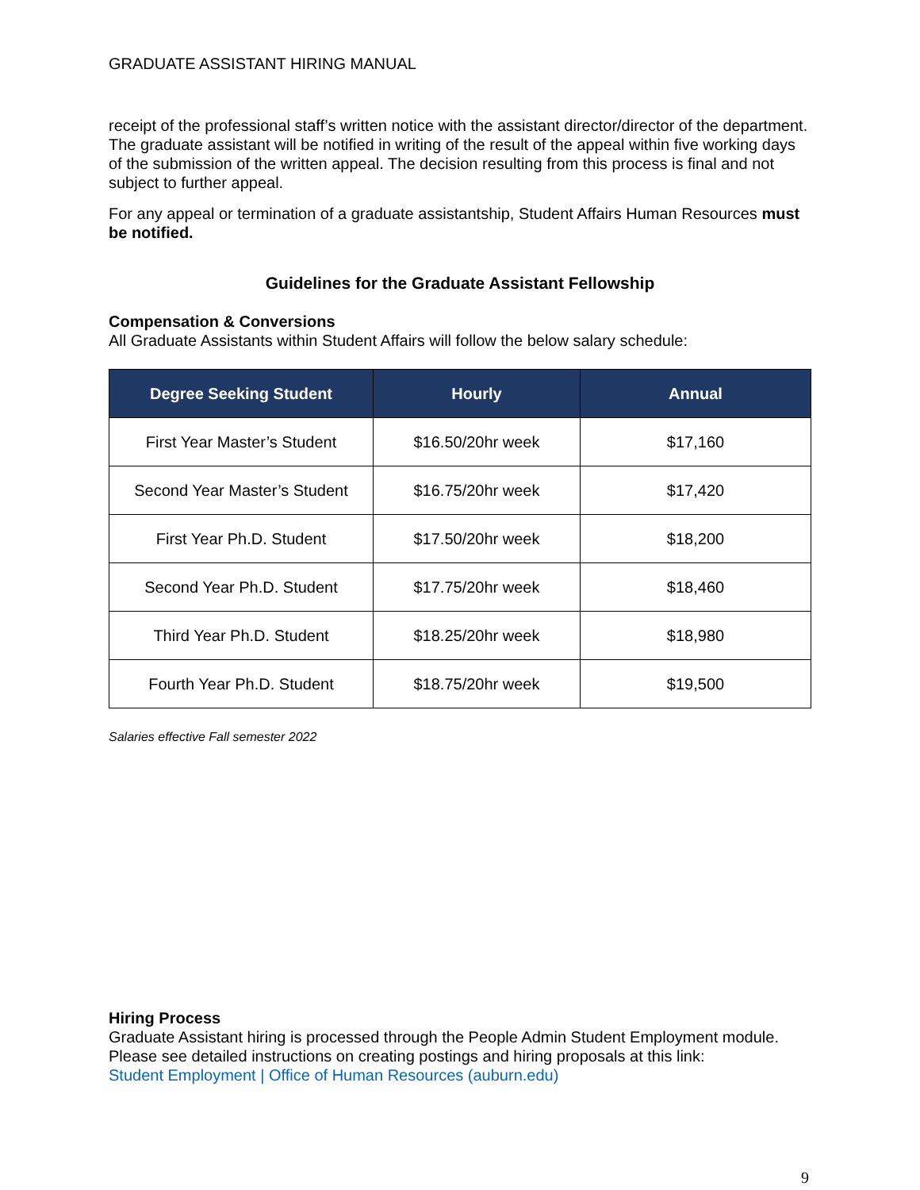GRADUATE ASSISTANT HIRING MANUAL
receipt of the professional staff’s written notice with the assistant director/director of the department. The graduate assistant will be notified in writing of the result of the appeal within five working days of the submission of the written appeal. The decision resulting from this process is final and not subject to further appeal.
For any appeal or termination of a graduate assistantship, Student Affairs Human Resources must be notified.
Guidelines for the Graduate Assistant Fellowship
Compensation & Conversions
All Graduate Assistants within Student Affairs will follow the below salary schedule:
| Degree Seeking Student | Hourly | Annual |
| --- | --- | --- |
| First Year Master’s Student | $16.50/20hr week | $17,160 |
| Second Year Master’s Student | $16.75/20hr week | $17,420 |
| First Year Ph.D. Student | $17.50/20hr week | $18,200 |
| Second Year Ph.D. Student | $17.75/20hr week | $18,460 |
| Third Year Ph.D. Student | $18.25/20hr week | $18,980 |
| Fourth Year Ph.D. Student | $18.75/20hr week | $19,500 |
Salaries effective Fall semester 2022
Hiring Process
Graduate Assistant hiring is processed through the People Admin Student Employment module. Please see detailed instructions on creating postings and hiring proposals at this link:
Student Employment | Office of Human Resources (auburn.edu)
9